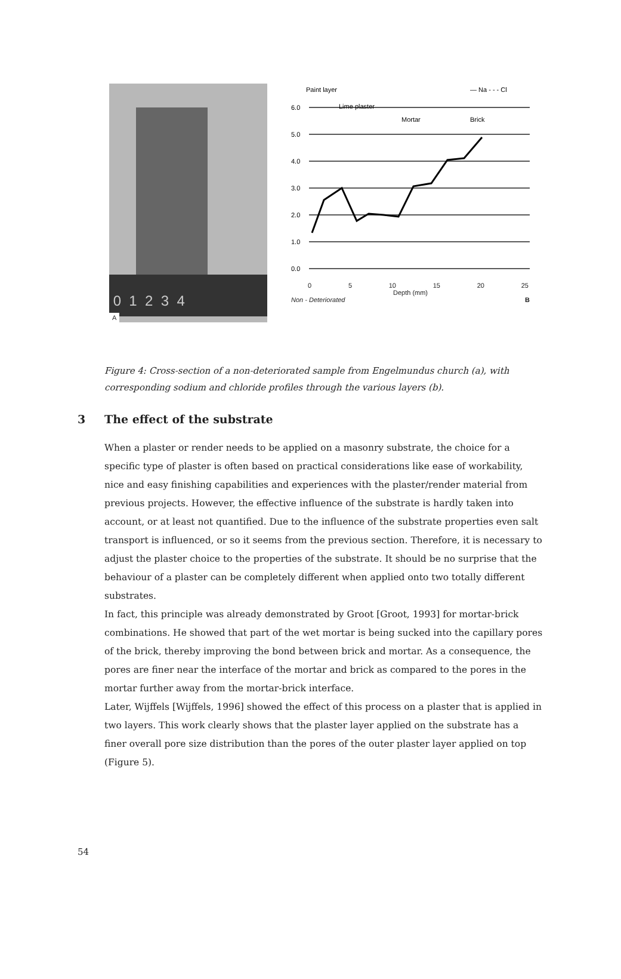0 1 2 3 4
A
6.0
5.0
4.0
3.0
2.0
1.0
0.0
Paint layer
Lime plaster
Mortar
Brick
— Na - - - Cl
0 5 10 15 20 25
Depth (mm)
Non - Deteriorated B
Figure 4: Cross-section of a non-deteriorated sample from Engelmundus church (a), with corresponding sodium and chloride profiles through the various layers (b).
3 The effect of the substrate
When a plaster or render needs to be applied on a masonry substrate, the choice for a specific type of plaster is often based on practical considerations like ease of workability, nice and easy finishing capabilities and experiences with the plaster/render material from previous projects. However, the effective influence of the substrate is hardly taken into account, or at least not quantified. Due to the influence of the substrate properties even salt transport is influenced, or so it seems from the previous section. Therefore, it is necessary to adjust the plaster choice to the properties of the substrate. It should be no surprise that the behaviour of a plaster can be completely different when applied onto two totally different substrates.
In fact, this principle was already demonstrated by Groot [Groot, 1993] for mortar-brick combinations. He showed that part of the wet mortar is being sucked into the capillary pores of the brick, thereby improving the bond between brick and mortar. As a consequence, the pores are finer near the interface of the mortar and brick as compared to the pores in the mortar further away from the mortar-brick interface.
Later, Wijffels [Wijffels, 1996] showed the effect of this process on a plaster that is applied in two layers. This work clearly shows that the plaster layer applied on the substrate has a finer overall pore size distribution than the pores of the outer plaster layer applied on top (Figure 5).
54